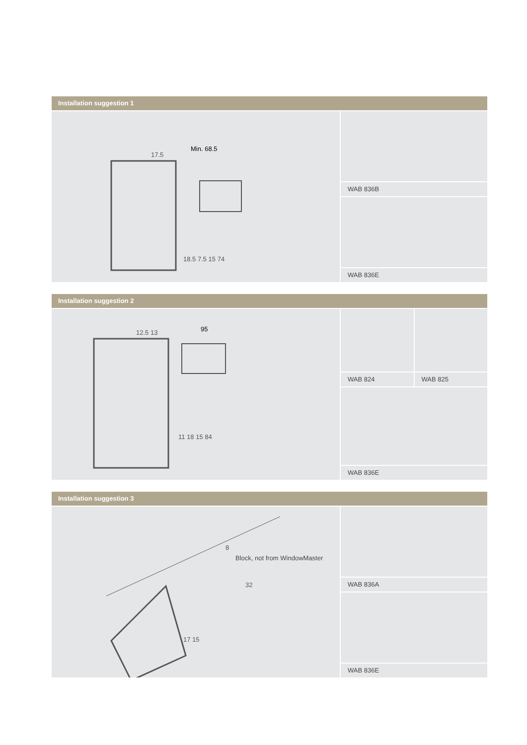Installation suggestion 1
Min. 68.5
17.5
18.5 7.5 15 74
WAB 836B
WAB 836E
Installation suggestion 2
95
12.5 13
11 18 15 84
WAB 824 WAB 825
WAB 836E
Installation suggestion 3
8
Block, not from WindowMaster
32
17 15
WAB 836A
WAB 836E